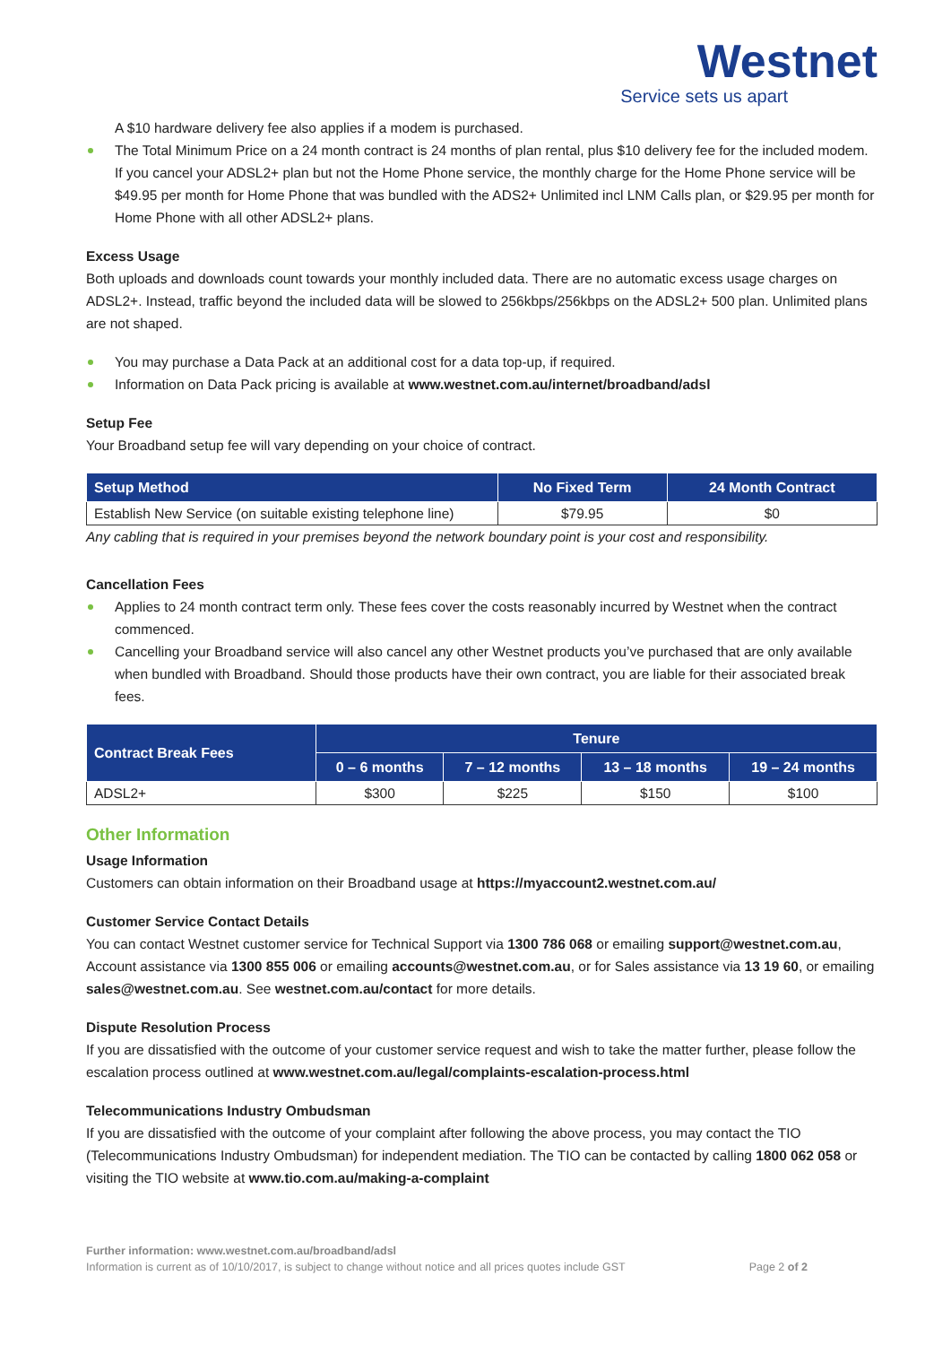Westnet
Service sets us apart
A $10 hardware delivery fee also applies if a modem is purchased.
The Total Minimum Price on a 24 month contract is 24 months of plan rental, plus $10 delivery fee for the included modem. If you cancel your ADSL2+ plan but not the Home Phone service, the monthly charge for the Home Phone service will be $49.95 per month for Home Phone that was bundled with the ADS2+ Unlimited incl LNM Calls plan, or $29.95 per month for Home Phone with all other ADSL2+ plans.
Excess Usage
Both uploads and downloads count towards your monthly included data. There are no automatic excess usage charges on ADSL2+. Instead, traffic beyond the included data will be slowed to 256kbps/256kbps on the ADSL2+ 500 plan. Unlimited plans are not shaped.
You may purchase a Data Pack at an additional cost for a data top-up, if required.
Information on Data Pack pricing is available at www.westnet.com.au/internet/broadband/adsl
Setup Fee
Your Broadband setup fee will vary depending on your choice of contract.
| Setup Method | No Fixed Term | 24 Month Contract |
| --- | --- | --- |
| Establish New Service (on suitable existing telephone line) | $79.95 | $0 |
Any cabling that is required in your premises beyond the network boundary point is your cost and responsibility.
Cancellation Fees
Applies to 24 month contract term only. These fees cover the costs reasonably incurred by Westnet when the contract commenced.
Cancelling your Broadband service will also cancel any other Westnet products you’ve purchased that are only available when bundled with Broadband. Should those products have their own contract, you are liable for their associated break fees.
| Contract Break Fees | Tenure | | | |
| --- | --- | --- | --- | --- |
| | 0 – 6 months | 7 – 12 months | 13 – 18 months | 19 – 24 months |
| ADSL2+ | $300 | $225 | $150 | $100 |
Other Information
Usage Information
Customers can obtain information on their Broadband usage at https://myaccount2.westnet.com.au/
Customer Service Contact Details
You can contact Westnet customer service for Technical Support via 1300 786 068 or emailing support@westnet.com.au, Account assistance via 1300 855 006 or emailing accounts@westnet.com.au, or for Sales assistance via 13 19 60, or emailing sales@westnet.com.au. See westnet.com.au/contact for more details.
Dispute Resolution Process
If you are dissatisfied with the outcome of your customer service request and wish to take the matter further, please follow the escalation process outlined at www.westnet.com.au/legal/complaints-escalation-process.html
Telecommunications Industry Ombudsman
If you are dissatisfied with the outcome of your complaint after following the above process, you may contact the TIO (Telecommunications Industry Ombudsman) for independent mediation. The TIO can be contacted by calling 1800 062 058 or visiting the TIO website at www.tio.com.au/making-a-complaint
Further information: www.westnet.com.au/broadband/adsl
Information is current as of 10/10/2017, is subject to change without notice and all prices quotes include GST Page 2 of 2